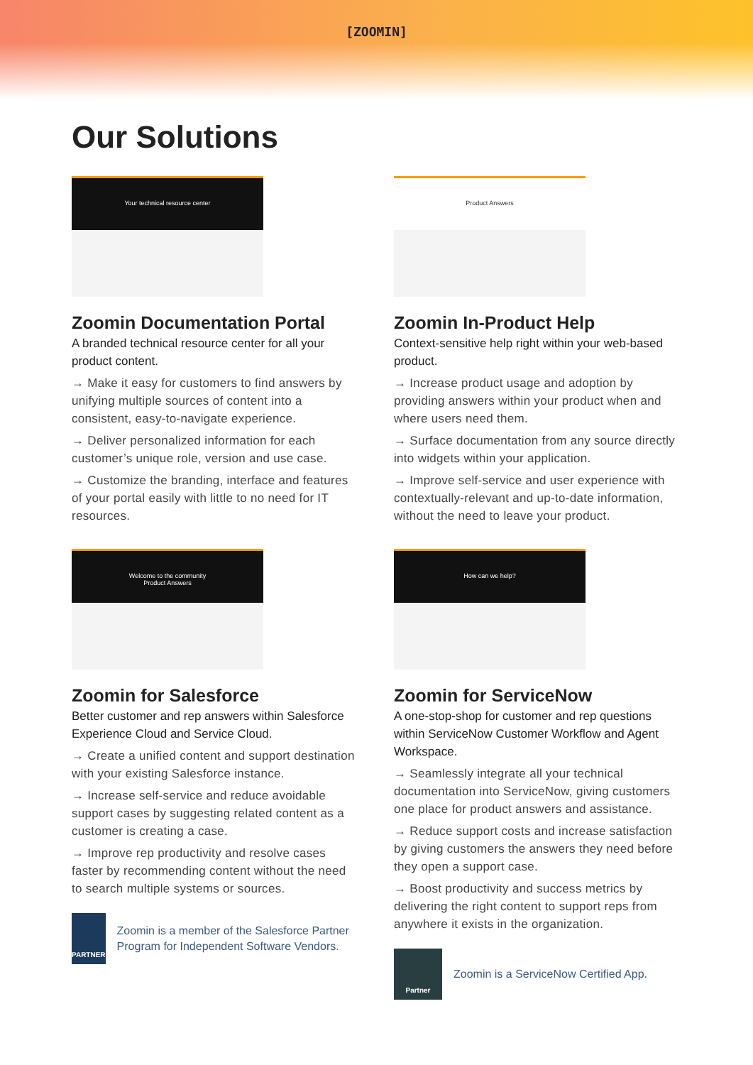[ZOOMIN]
Our Solutions
Your technical resource center
Zoomin Documentation Portal
A branded technical resource center for all your product content.
→ Make it easy for customers to find answers by unifying multiple sources of content into a consistent, easy-to-navigate experience.
→ Deliver personalized information for each customer’s unique role, version and use case.
→ Customize the branding, interface and features of your portal easily with little to no need for IT resources.
Product Answers
Zoomin In-Product Help
Context-sensitive help right within your web-based product.
→ Increase product usage and adoption by providing answers within your product when and where users need them.
→ Surface documentation from any source directly into widgets within your application.
→ Improve self-service and user experience with contextually-relevant and up-to-date information, without the need to leave your product.
Welcome to the community
Product Answers
Zoomin for Salesforce
Better customer and rep answers within Salesforce Experience Cloud and Service Cloud.
→ Create a unified content and support destination with your existing Salesforce instance.
→ Increase self-service and reduce avoidable support cases by suggesting related content as a customer is creating a case.
→ Improve rep productivity and resolve cases faster by recommending content without the need to search multiple systems or sources.
PARTNER
Zoomin is a member of the Salesforce Partner Program for Independent Software Vendors.
How can we help?
Zoomin for ServiceNow
A one-stop-shop for customer and rep questions within ServiceNow Customer Workflow and Agent Workspace.
→ Seamlessly integrate all your technical documentation into ServiceNow, giving customers one place for product answers and assistance.
→ Reduce support costs and increase satisfaction by giving customers the answers they need before they open a support case.
→ Boost productivity and success metrics by delivering the right content to support reps from anywhere it exists in the organization.
Partner
Zoomin is a ServiceNow Certified App.